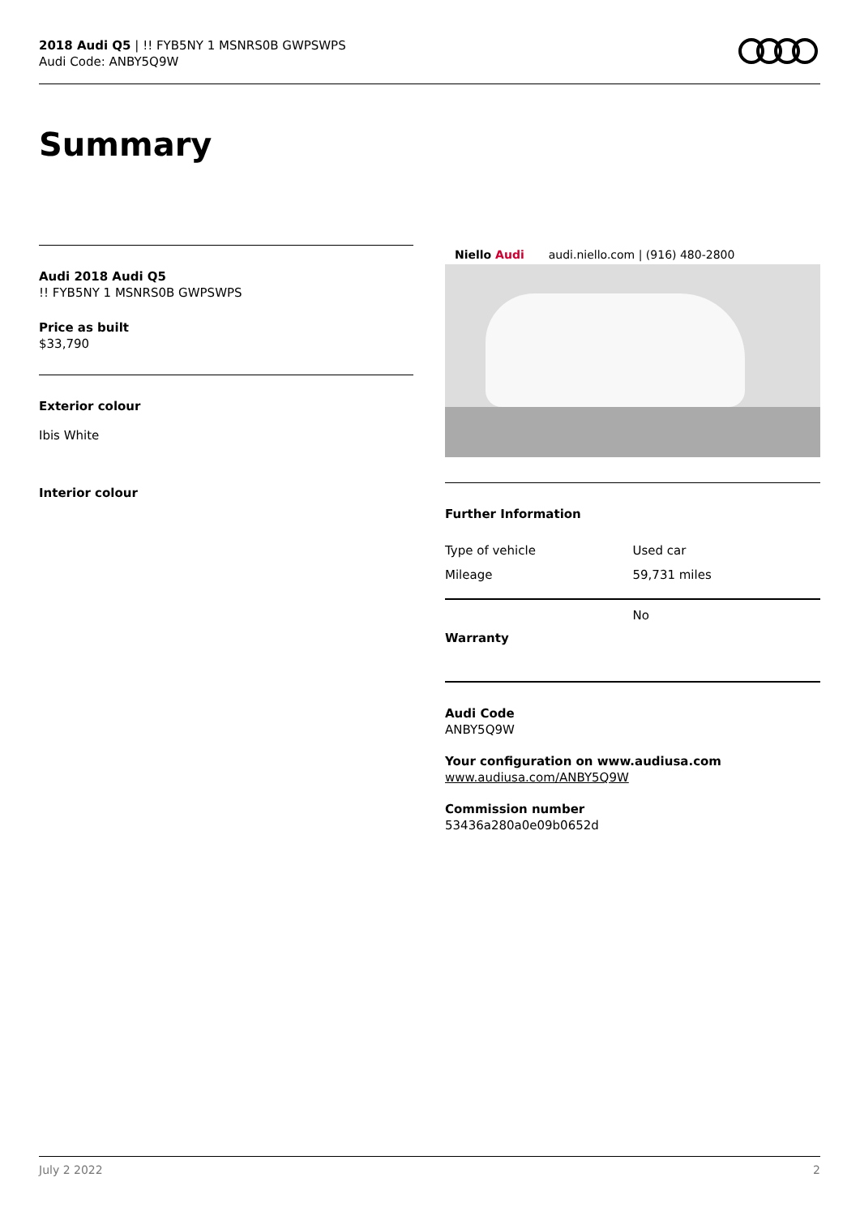2018 Audi Q5 | !! FYB5NY 1 MSNRS0B GWPSWPS
Audi Code: ANBY5Q9W
Summary
Audi 2018 Audi Q5
!! FYB5NY 1 MSNRS0B GWPSWPS
Price as built
$33,790
Exterior colour
Ibis White
Interior colour
Niello Audi audi.niello.com | (916) 480-2800
Further Information
| Type of vehicle | Used car |
| Mileage | 59,731 miles |
| Warranty | No |
Audi Code
ANBY5Q9W
Your configuration on www.audiusa.com
www.audiusa.com/ANBY5Q9W
Commission number
53436a280a0e09b0652d
July 2 2022 2